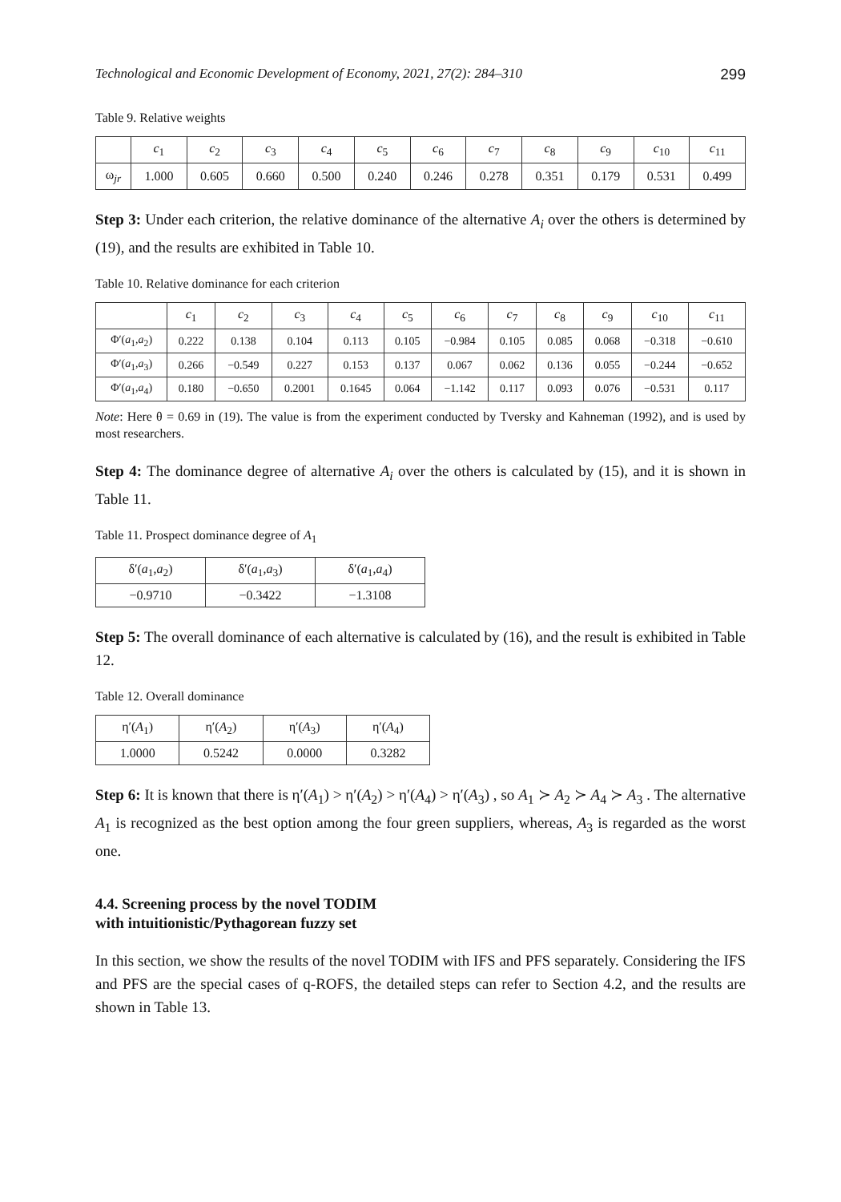Technological and Economic Development of Economy, 2021, 27(2): 284–310 299
Table 9. Relative weights
| | c<sub>1</sub> | c<sub>2</sub> | c<sub>3</sub> | c<sub>4</sub> | c<sub>5</sub> | c<sub>6</sub> | c<sub>7</sub> | c<sub>8</sub> | c<sub>9</sub> | c<sub>10</sub> | c<sub>11</sub> |
| --- | --- | --- | --- | --- | --- | --- | --- | --- | --- | --- | --- |
| ω<sub>jr</sub> | 1.000 | 0.605 | 0.660 | 0.500 | 0.240 | 0.246 | 0.278 | 0.351 | 0.179 | 0.531 | 0.499 |
Step 3: Under each criterion, the relative dominance of the alternative A<sub>i</sub> over the others is determined by (19), and the results are exhibited in Table 10.
Table 10. Relative dominance for each criterion
| | c<sub>1</sub> | c<sub>2</sub> | c<sub>3</sub> | c<sub>4</sub> | c<sub>5</sub> | c<sub>6</sub> | c<sub>7</sub> | c<sub>8</sub> | c<sub>9</sub> | c<sub>10</sub> | c<sub>11</sub> |
| --- | --- | --- | --- | --- | --- | --- | --- | --- | --- | --- | --- |
| Φ′( a<sub>1</sub>, a<sub>2</sub>) | 0.222 | 0.138 | 0.104 | 0.113 | 0.105 | −0.984 | 0.105 | 0.085 | 0.068 | −0.318 | −0.610 |
| Φ′( a<sub>1</sub>, a<sub>3</sub>) | 0.266 | −0.549 | 0.227 | 0.153 | 0.137 | 0.067 | 0.062 | 0.136 | 0.055 | −0.244 | −0.652 |
| Φ′( a<sub>1</sub>, a<sub>4</sub>) | 0.180 | −0.650 | 0.2001 | 0.1645 | 0.064 | −1.142 | 0.117 | 0.093 | 0.076 | −0.531 | 0.117 |
Note: Here θ = 0.69 in (19). The value is from the experiment conducted by Tversky and Kahneman (1992), and is used by most researchers.
Step 4: The dominance degree of alternative A<sub>i</sub> over the others is calculated by (15), and it is shown in Table 11.
Table 11. Prospect dominance degree of A<sub>1</sub>
| δ′( a<sub>1</sub>, a<sub>2</sub>) | δ′( a<sub>1</sub>, a<sub>3</sub>) | δ′( a<sub>1</sub>, a<sub>4</sub>) |
| −0.9710 | −0.3422 | −1.3108 |
Step 5: The overall dominance of each alternative is calculated by (16), and the result is exhibited in Table 12.
Table 12. Overall dominance
| η′( A<sub>1</sub>) | η′( A<sub>2</sub>) | η′( A<sub>3</sub>) | η′( A<sub>4</sub>) |
| 1.0000 | 0.5242 | 0.0000 | 0.3282 |
Step 6: It is known that there is η′(A<sub>1</sub>) > η′(A<sub>2</sub>) > η′(A<sub>4</sub>) > η′(A<sub>3</sub>) , so A<sub>1</sub> ≻ A<sub>2</sub> ≻ A<sub>4</sub> ≻ A<sub>3</sub> . The alternative A<sub>1</sub> is recognized as the best option among the four green suppliers, whereas, A<sub>3</sub> is regarded as the worst one.
4.4. Screening process by the novel TODIM
with intuitionistic/Pythagorean fuzzy set
In this section, we show the results of the novel TODIM with IFS and PFS separately. Considering the IFS and PFS are the special cases of q-ROFS, the detailed steps can refer to Section 4.2, and the results are shown in Table 13.